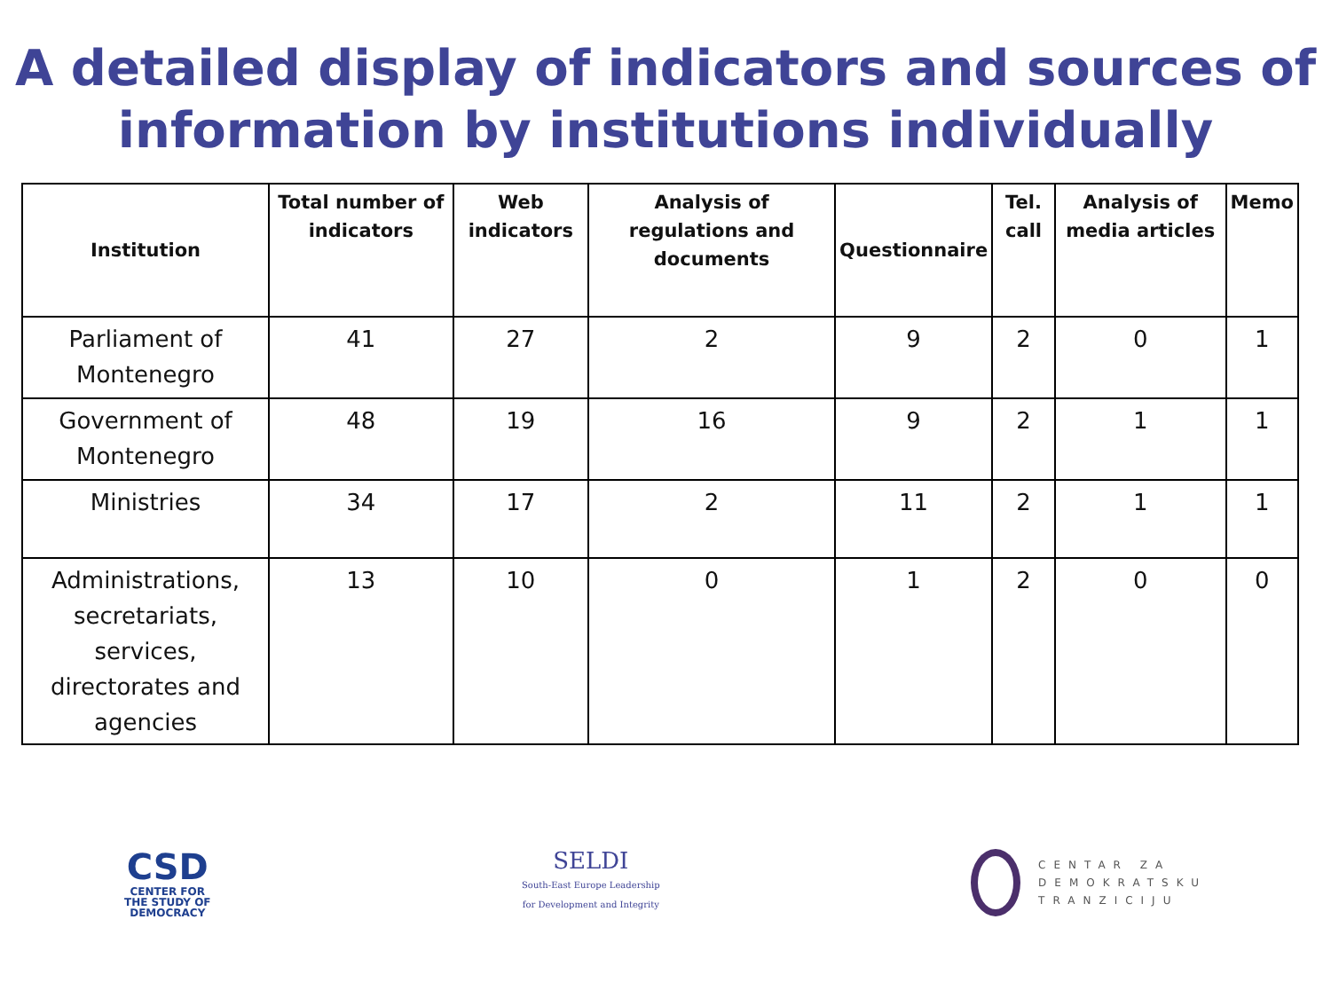A detailed display of indicators and sources of information by institutions individually
| Institution | Total number of indicators | Web indicators | Analysis of regulations and documents | Questionnaire | Tel. call | Analysis of media articles | Memo |
| --- | --- | --- | --- | --- | --- | --- | --- |
| Parliament of Montenegro | 41 | 27 | 2 | 9 | 2 | 0 | 1 |
| Government of Montenegro | 48 | 19 | 16 | 9 | 2 | 1 | 1 |
| Ministries | 34 | 17 | 2 | 11 | 2 | 1 | 1 |
| Administrations, secretariats, services, directorates and agencies | 13 | 10 | 0 | 1 | 2 | 0 | 0 |
CSD
CENTER FOR
THE STUDY OF
DEMOCRACY
SELDI
South-East Europe Leadership
for Development and Integrity
CENTAR ZA
DEMOKRATSKU
TRANZICIJU